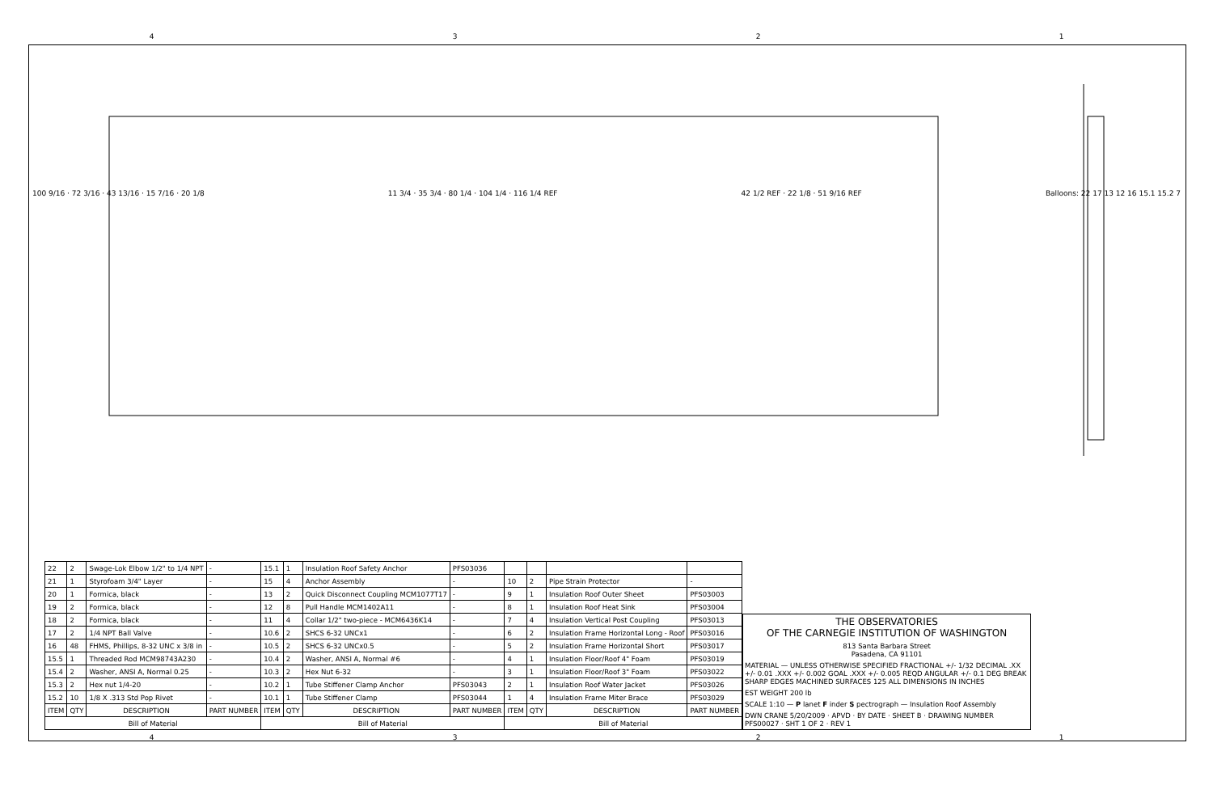4321
100 9/16 · 72 3/16 · 43 13/16 · 15 7/16 · 20 1/8 11 3/4 · 35 3/4 · 80 1/4 · 104 1/4 · 116 1/4 REF 42 1/2 REF · 22 1/8 · 51 9/16 REF Balloons: 22 17 13 12 16 15.1 15.2 7
| 22 | 2 | Swage-Lok Elbow 1/2" to 1/4 NPT | - | 15.1 | 1 | Insulation Roof Safety Anchor | PFS03036 | | | | |
| 21 | 1 | Styrofoam 3/4" Layer | - | 15 | 4 | Anchor Assembly | - | 10 | 2 | Pipe Strain Protector | - |
| 20 | 1 | Formica, black | - | 13 | 2 | Quick Disconnect Coupling MCM1077T17 | - | 9 | 1 | Insulation Roof Outer Sheet | PFS03003 |
| 19 | 2 | Formica, black | - | 12 | 8 | Pull Handle MCM1402A11 | - | 8 | 1 | Insulation Roof Heat Sink | PFS03004 |
| 18 | 2 | Formica, black | - | 11 | 4 | Collar 1/2" two-piece - MCM6436K14 | - | 7 | 4 | Insulation Vertical Post Coupling | PFS03013 |
| 17 | 2 | 1/4 NPT Ball Valve | - | 10.6 | 2 | SHCS 6-32 UNCx1 | - | 6 | 2 | Insulation Frame Horizontal Long - Roof | PFS03016 |
| 16 | 48 | FHMS, Phillips, 8-32 UNC x 3/8 in | - | 10.5 | 2 | SHCS 6-32 UNCx0.5 | - | 5 | 2 | Insulation Frame Horizontal Short | PFS03017 |
| 15.5 | 1 | Threaded Rod MCM98743A230 | - | 10.4 | 2 | Washer, ANSI A, Normal #6 | - | 4 | 1 | Insulation Floor/Roof 4" Foam | PFS03019 |
| 15.4 | 2 | Washer, ANSI A, Normal 0.25 | - | 10.3 | 2 | Hex Nut 6-32 | - | 3 | 1 | Insulation Floor/Roof 3" Foam | PFS03022 |
| 15.3 | 2 | Hex nut 1/4-20 | - | 10.2 | 1 | Tube Stiffener Clamp Anchor | PFS03043 | 2 | 1 | Insulation Roof Water Jacket | PFS03026 |
| 15.2 | 10 | 1/8 X .313 Std Pop Rivet | - | 10.1 | 1 | Tube Stiffener Clamp | PFS03044 | 1 | 4 | Insulation Frame Miter Brace | PFS03029 |
| ITEM | QTY | DESCRIPTION | PART NUMBER | ITEM | QTY | DESCRIPTION | PART NUMBER | ITEM | QTY | DESCRIPTION | PART NUMBER |
| Bill of Material | | | | Bill of Material | | | | Bill of Material | | | |
THE OBSERVATORIES
OF THE CARNEGIE INSTITUTION OF WASHINGTON
813 Santa Barbara Street
Pasadena, CA 91101
MATERIAL — UNLESS OTHERWISE SPECIFIED FRACTIONAL +/- 1/32 DECIMAL .XX +/- 0.01 .XXX +/- 0.002 GOAL .XXX +/- 0.005 REQD ANGULAR +/- 0.1 DEG BREAK SHARP EDGES MACHINED SURFACES 125 ALL DIMENSIONS IN INCHES
EST WEIGHT 200 lb
SCALE 1:10 — P lanet F inder S pectrograph — Insulation Roof Assembly
DWN CRANE 5/20/2009 · APVD · BY DATE · SHEET B · DRAWING NUMBER PFS00027 · SHT 1 OF 2 · REV 1
4321